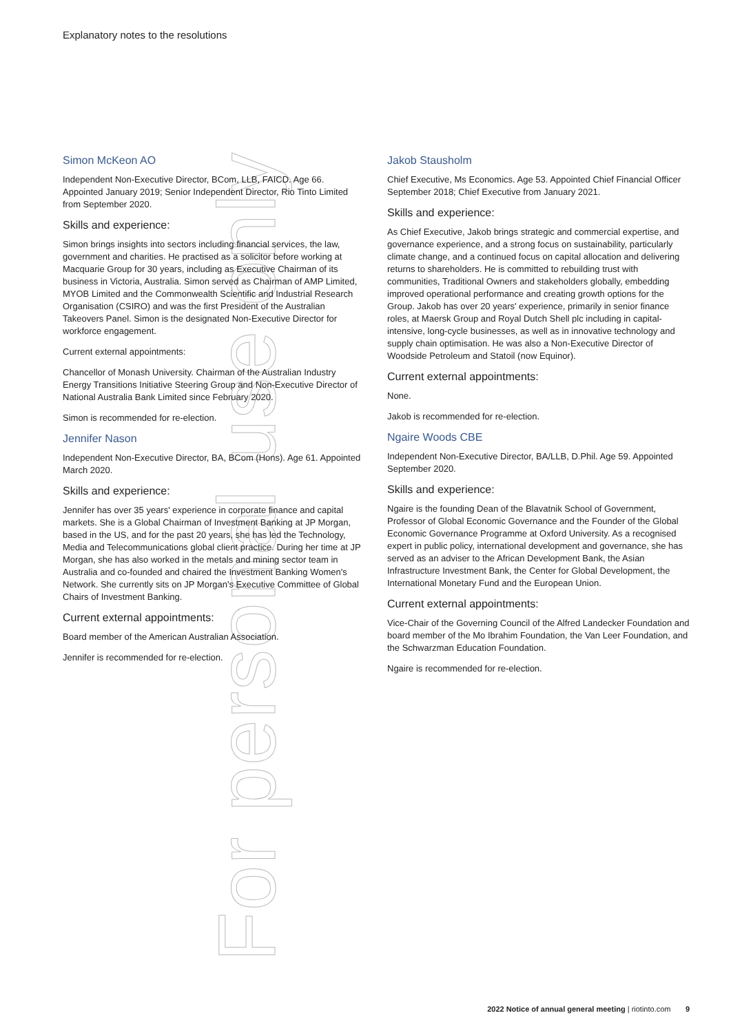Explanatory notes to the resolutions
For personal use only
Simon McKeon AO
Independent Non-Executive Director, BCom, LLB, FAICD. Age 66. Appointed January 2019; Senior Independent Director, Rio Tinto Limited from September 2020.
Skills and experience:
Simon brings insights into sectors including financial services, the law, government and charities. He practised as a solicitor before working at Macquarie Group for 30 years, including as Executive Chairman of its business in Victoria, Australia. Simon served as Chairman of AMP Limited, MYOB Limited and the Commonwealth Scientific and Industrial Research Organisation (CSIRO) and was the first President of the Australian Takeovers Panel. Simon is the designated Non-Executive Director for workforce engagement.
Current external appointments:
Chancellor of Monash University. Chairman of the Australian Industry Energy Transitions Initiative Steering Group and Non-Executive Director of National Australia Bank Limited since February 2020.
Simon is recommended for re-election.
Jennifer Nason
Independent Non-Executive Director, BA, BCom (Hons). Age 61. Appointed March 2020.
Skills and experience:
Jennifer has over 35 years' experience in corporate finance and capital markets. She is a Global Chairman of Investment Banking at JP Morgan, based in the US, and for the past 20 years, she has led the Technology, Media and Telecommunications global client practice. During her time at JP Morgan, she has also worked in the metals and mining sector team in Australia and co-founded and chaired the Investment Banking Women's Network. She currently sits on JP Morgan's Executive Committee of Global Chairs of Investment Banking.
Current external appointments:
Board member of the American Australian Association.
Jennifer is recommended for re-election.
Jakob Stausholm
Chief Executive, Ms Economics. Age 53. Appointed Chief Financial Officer September 2018; Chief Executive from January 2021.
Skills and experience:
As Chief Executive, Jakob brings strategic and commercial expertise, and governance experience, and a strong focus on sustainability, particularly climate change, and a continued focus on capital allocation and delivering returns to shareholders. He is committed to rebuilding trust with communities, Traditional Owners and stakeholders globally, embedding improved operational performance and creating growth options for the Group. Jakob has over 20 years' experience, primarily in senior finance roles, at Maersk Group and Royal Dutch Shell plc including in capital-intensive, long-cycle businesses, as well as in innovative technology and supply chain optimisation. He was also a Non-Executive Director of Woodside Petroleum and Statoil (now Equinor).
Current external appointments:
None.
Jakob is recommended for re-election.
Ngaire Woods CBE
Independent Non-Executive Director, BA/LLB, D.Phil. Age 59. Appointed September 2020.
Skills and experience:
Ngaire is the founding Dean of the Blavatnik School of Government, Professor of Global Economic Governance and the Founder of the Global Economic Governance Programme at Oxford University. As a recognised expert in public policy, international development and governance, she has served as an adviser to the African Development Bank, the Asian Infrastructure Investment Bank, the Center for Global Development, the International Monetary Fund and the European Union.
Current external appointments:
Vice-Chair of the Governing Council of the Alfred Landecker Foundation and board member of the Mo Ibrahim Foundation, the Van Leer Foundation, and the Schwarzman Education Foundation.
Ngaire is recommended for re-election.
2022 Notice of annual general meeting | riotinto.com 9